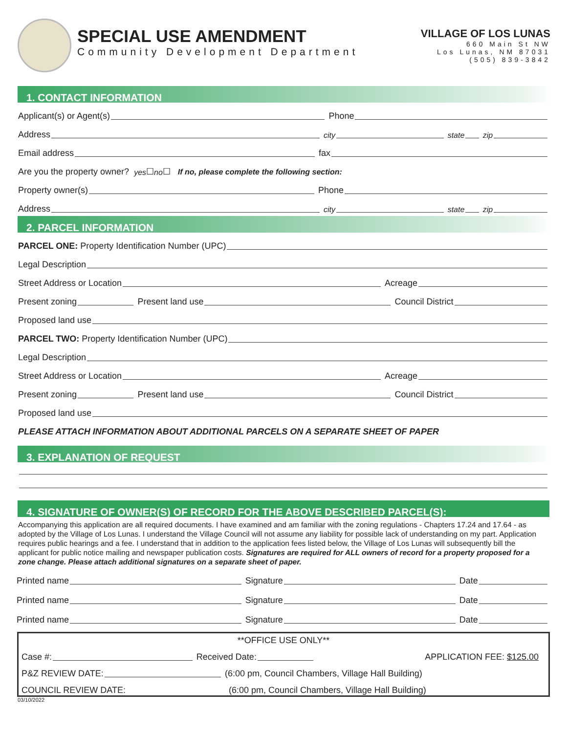SPECIAL USE AMENDMENT
Community Development Department
VILLAGE OF LOS LUNAS
660 Main St NW
Los Lunas, NM 87031
(505) 839-3842
1. CONTACT INFORMATION
Applicant(s) or Agent(s) Phone
Address city state zip
Email address fax
Are you the property owner? yes ☐ no ☐ If no, please complete the following section:
Property owner(s) Phone
Address city state zip
2. PARCEL INFORMATION
PARCEL ONE: Property Identification Number (UPC)
Legal Description
Street Address or Location Acreage
Present zoning Present land use Council District
Proposed land use
PARCEL TWO: Property Identification Number (UPC)
Legal Description
Street Address or Location Acreage
Present zoning Present land use Council District
Proposed land use
PLEASE ATTACH INFORMATION ABOUT ADDITIONAL PARCELS ON A SEPARATE SHEET OF PAPER
3. EXPLANATION OF REQUEST
4. SIGNATURE OF OWNER(S) OF RECORD FOR THE ABOVE DESCRIBED PARCEL(S):
Accompanying this application are all required documents. I have examined and am familiar with the zoning regulations - Chapters 17.24 and 17.64 - as adopted by the Village of Los Lunas. I understand the Village Council will not assume any liability for possible lack of understanding on my part. Application requires public hearings and a fee. I understand that in addition to the application fees listed below, the Village of Los Lunas will subsequently bill the applicant for public notice mailing and newspaper publication costs. Signatures are required for ALL owners of record for a property proposed for a zone change. Please attach additional signatures on a separate sheet of paper.
Printed name Signature Date
Printed name Signature Date
Printed name Signature Date
**OFFICE USE ONLY**
Case #: Received Date: APPLICATION FEE: $125.00
P&Z REVIEW DATE: (6:00 pm, Council Chambers, Village Hall Building)
COUNCIL REVIEW DATE: (6:00 pm, Council Chambers, Village Hall Building)
03/10/2022